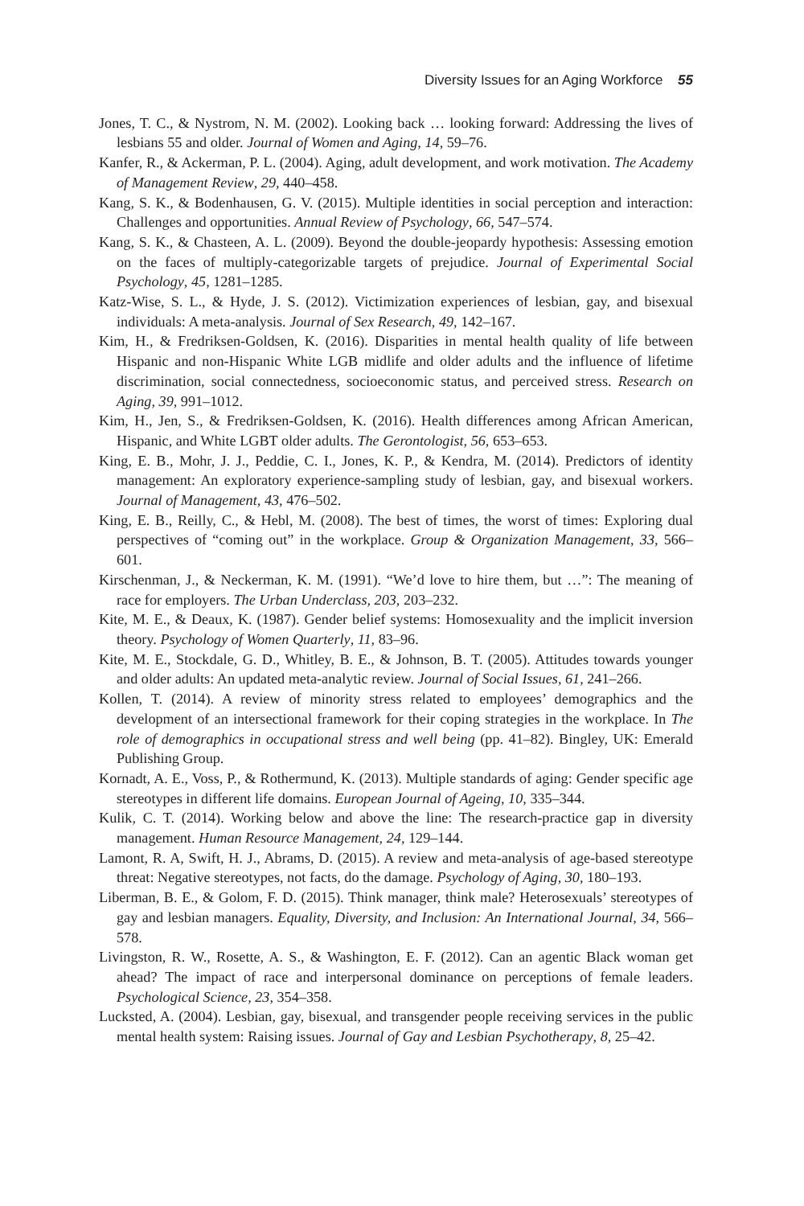Diversity Issues for an Aging Workforce 55
Jones, T. C., & Nystrom, N. M. (2002). Looking back … looking forward: Addressing the lives of lesbians 55 and older. Journal of Women and Aging, 14, 59–76.
Kanfer, R., & Ackerman, P. L. (2004). Aging, adult development, and work motivation. The Academy of Management Review, 29, 440–458.
Kang, S. K., & Bodenhausen, G. V. (2015). Multiple identities in social perception and interaction: Challenges and opportunities. Annual Review of Psychology, 66, 547–574.
Kang, S. K., & Chasteen, A. L. (2009). Beyond the double-jeopardy hypothesis: Assessing emotion on the faces of multiply-categorizable targets of prejudice. Journal of Experimental Social Psychology, 45, 1281–1285.
Katz-Wise, S. L., & Hyde, J. S. (2012). Victimization experiences of lesbian, gay, and bisexual individuals: A meta-analysis. Journal of Sex Research, 49, 142–167.
Kim, H., & Fredriksen-Goldsen, K. (2016). Disparities in mental health quality of life between Hispanic and non-Hispanic White LGB midlife and older adults and the influence of lifetime discrimination, social connectedness, socioeconomic status, and perceived stress. Research on Aging, 39, 991–1012.
Kim, H., Jen, S., & Fredriksen-Goldsen, K. (2016). Health differences among African American, Hispanic, and White LGBT older adults. The Gerontologist, 56, 653–653.
King, E. B., Mohr, J. J., Peddie, C. I., Jones, K. P., & Kendra, M. (2014). Predictors of identity management: An exploratory experience-sampling study of lesbian, gay, and bisexual workers. Journal of Management, 43, 476–502.
King, E. B., Reilly, C., & Hebl, M. (2008). The best of times, the worst of times: Exploring dual perspectives of “coming out” in the workplace. Group & Organization Management, 33, 566–601.
Kirschenman, J., & Neckerman, K. M. (1991). “We’d love to hire them, but …”: The meaning of race for employers. The Urban Underclass, 203, 203–232.
Kite, M. E., & Deaux, K. (1987). Gender belief systems: Homosexuality and the implicit inversion theory. Psychology of Women Quarterly, 11, 83–96.
Kite, M. E., Stockdale, G. D., Whitley, B. E., & Johnson, B. T. (2005). Attitudes towards younger and older adults: An updated meta-analytic review. Journal of Social Issues, 61, 241–266.
Kollen, T. (2014). A review of minority stress related to employees’ demographics and the development of an intersectional framework for their coping strategies in the workplace. In The role of demographics in occupational stress and well being (pp. 41–82). Bingley, UK: Emerald Publishing Group.
Kornadt, A. E., Voss, P., & Rothermund, K. (2013). Multiple standards of aging: Gender specific age stereotypes in different life domains. European Journal of Ageing, 10, 335–344.
Kulik, C. T. (2014). Working below and above the line: The research-practice gap in diversity management. Human Resource Management, 24, 129–144.
Lamont, R. A, Swift, H. J., Abrams, D. (2015). A review and meta-analysis of age-based stereotype threat: Negative stereotypes, not facts, do the damage. Psychology of Aging, 30, 180–193.
Liberman, B. E., & Golom, F. D. (2015). Think manager, think male? Heterosexuals’ stereotypes of gay and lesbian managers. Equality, Diversity, and Inclusion: An International Journal, 34, 566–578.
Livingston, R. W., Rosette, A. S., & Washington, E. F. (2012). Can an agentic Black woman get ahead? The impact of race and interpersonal dominance on perceptions of female leaders. Psychological Science, 23, 354–358.
Lucksted, A. (2004). Lesbian, gay, bisexual, and transgender people receiving services in the public mental health system: Raising issues. Journal of Gay and Lesbian Psychotherapy, 8, 25–42.